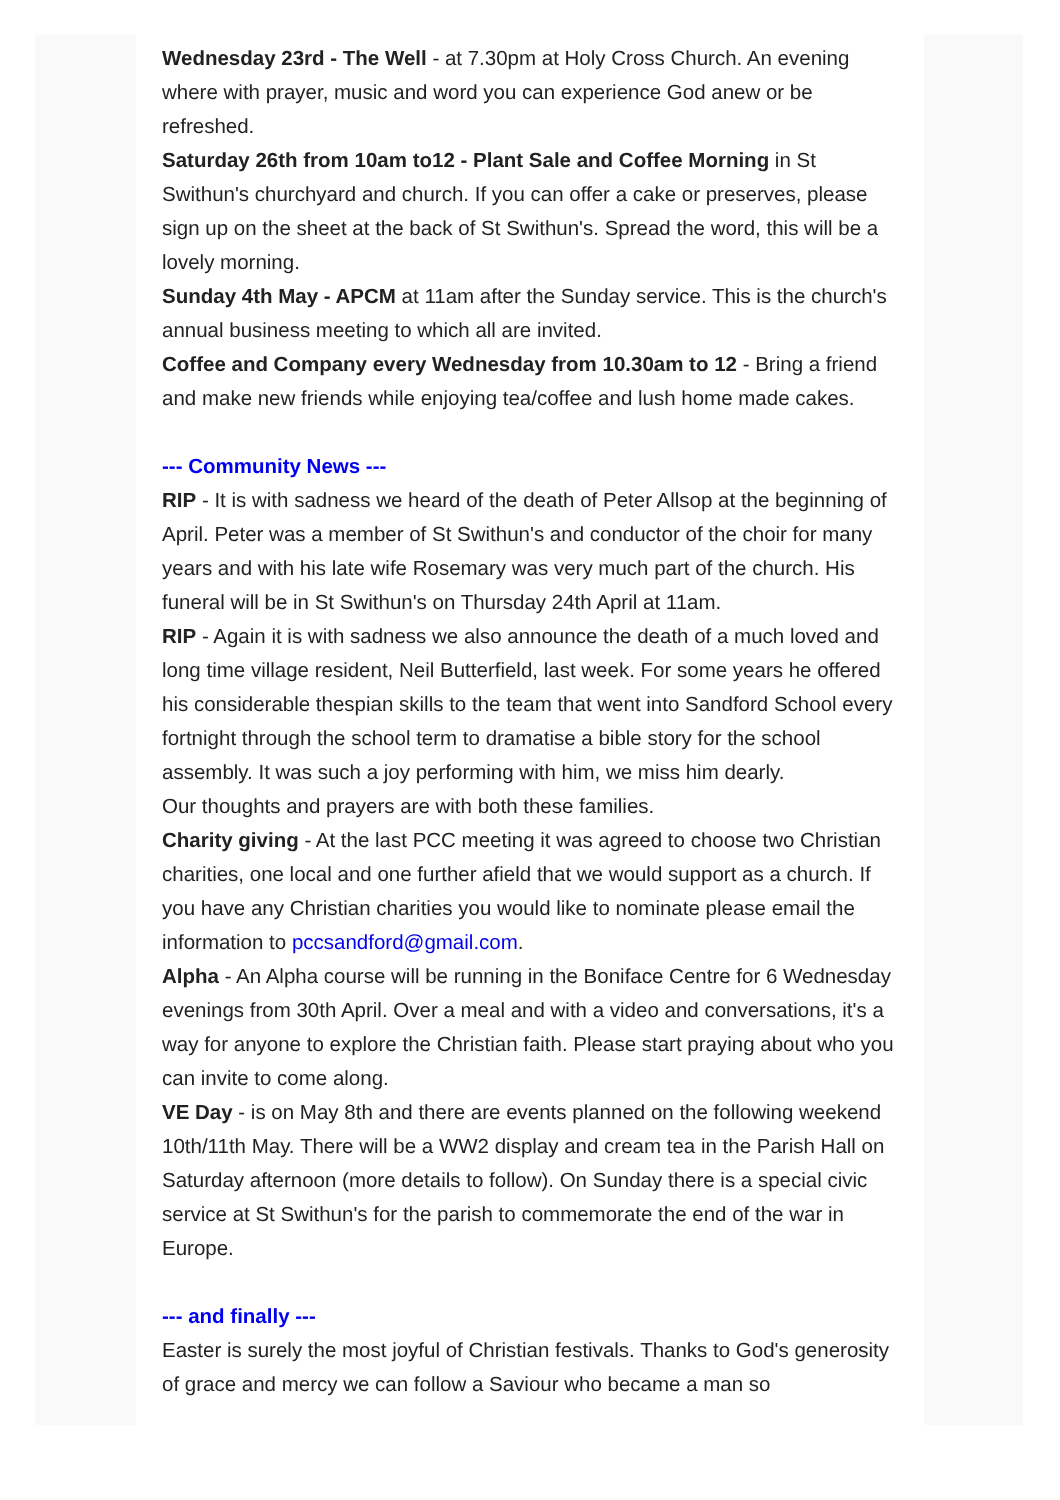Wednesday 23rd - The Well - at 7.30pm at Holy Cross Church. An evening where with prayer, music and word you can experience God anew or be refreshed.
Saturday 26th from 10am to12 - Plant Sale and Coffee Morning in St Swithun's churchyard and church. If you can offer a cake or preserves, please sign up on the sheet at the back of St Swithun's. Spread the word, this will be a lovely morning.
Sunday 4th May - APCM at 11am after the Sunday service. This is the church's annual business meeting to which all are invited.
Coffee and Company every Wednesday from 10.30am to 12 - Bring a friend and make new friends while enjoying tea/coffee and lush home made cakes.
--- Community News ---
RIP - It is with sadness we heard of the death of Peter Allsop at the beginning of April. Peter was a member of St Swithun's and conductor of the choir for many years and with his late wife Rosemary was very much part of the church. His funeral will be in St Swithun's on Thursday 24th April at 11am.
RIP - Again it is with sadness we also announce the death of a much loved and long time village resident, Neil Butterfield, last week. For some years he offered his considerable thespian skills to the team that went into Sandford School every fortnight through the school term to dramatise a bible story for the school assembly. It was such a joy performing with him, we miss him dearly.
Our thoughts and prayers are with both these families.
Charity giving - At the last PCC meeting it was agreed to choose two Christian charities, one local and one further afield that we would support as a church. If you have any Christian charities you would like to nominate please email the information to pccsandford@gmail.com.
Alpha - An Alpha course will be running in the Boniface Centre for 6 Wednesday evenings from 30th April. Over a meal and with a video and conversations, it's a way for anyone to explore the Christian faith. Please start praying about who you can invite to come along.
VE Day - is on May 8th and there are events planned on the following weekend 10th/11th May. There will be a WW2 display and cream tea in the Parish Hall on Saturday afternoon (more details to follow). On Sunday there is a special civic service at St Swithun's for the parish to commemorate the end of the war in Europe.
--- and finally ---
Easter is surely the most joyful of Christian festivals. Thanks to God's generosity of grace and mercy we can follow a Saviour who became a man so